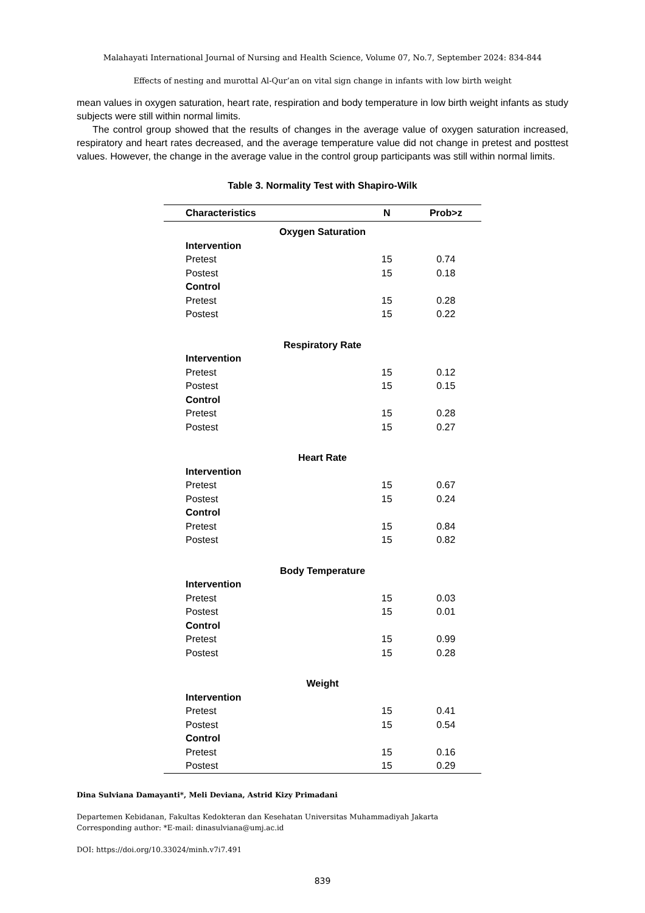Malahayati International Journal of Nursing and Health Science, Volume 07, No.7, September 2024: 834-844
Effects of nesting and murottal Al-Qur’an on vital sign change in infants with low birth weight
mean values in oxygen saturation, heart rate, respiration and body temperature in low birth weight infants as study subjects were still within normal limits.
The control group showed that the results of changes in the average value of oxygen saturation increased, respiratory and heart rates decreased, and the average temperature value did not change in pretest and posttest values. However, the change in the average value in the control group participants was still within normal limits.
Table 3. Normality Test with Shapiro-Wilk
| Characteristics | N | Prob>z |
| --- | --- | --- |
| Oxygen Saturation | | |
| Intervention | | |
| Pretest | 15 | 0.74 |
| Postest | 15 | 0.18 |
| Control | | |
| Pretest | 15 | 0.28 |
| Postest | 15 | 0.22 |
| Respiratory Rate | | |
| Intervention | | |
| Pretest | 15 | 0.12 |
| Postest | 15 | 0.15 |
| Control | | |
| Pretest | 15 | 0.28 |
| Postest | 15 | 0.27 |
| Heart Rate | | |
| Intervention | | |
| Pretest | 15 | 0.67 |
| Postest | 15 | 0.24 |
| Control | | |
| Pretest | 15 | 0.84 |
| Postest | 15 | 0.82 |
| Body Temperature | | |
| Intervention | | |
| Pretest | 15 | 0.03 |
| Postest | 15 | 0.01 |
| Control | | |
| Pretest | 15 | 0.99 |
| Postest | 15 | 0.28 |
| Weight | | |
| Intervention | | |
| Pretest | 15 | 0.41 |
| Postest | 15 | 0.54 |
| Control | | |
| Pretest | 15 | 0.16 |
| Postest | 15 | 0.29 |
Dina Sulviana Damayanti*, Meli Deviana, Astrid Kizy Primadani
Departemen Kebidanan, Fakultas Kedokteran dan Kesehatan Universitas Muhammadiyah Jakarta
Corresponding author: *E-mail: dinasulviana@umj.ac.id
DOI: https://doi.org/10.33024/minh.v7i7.491
839